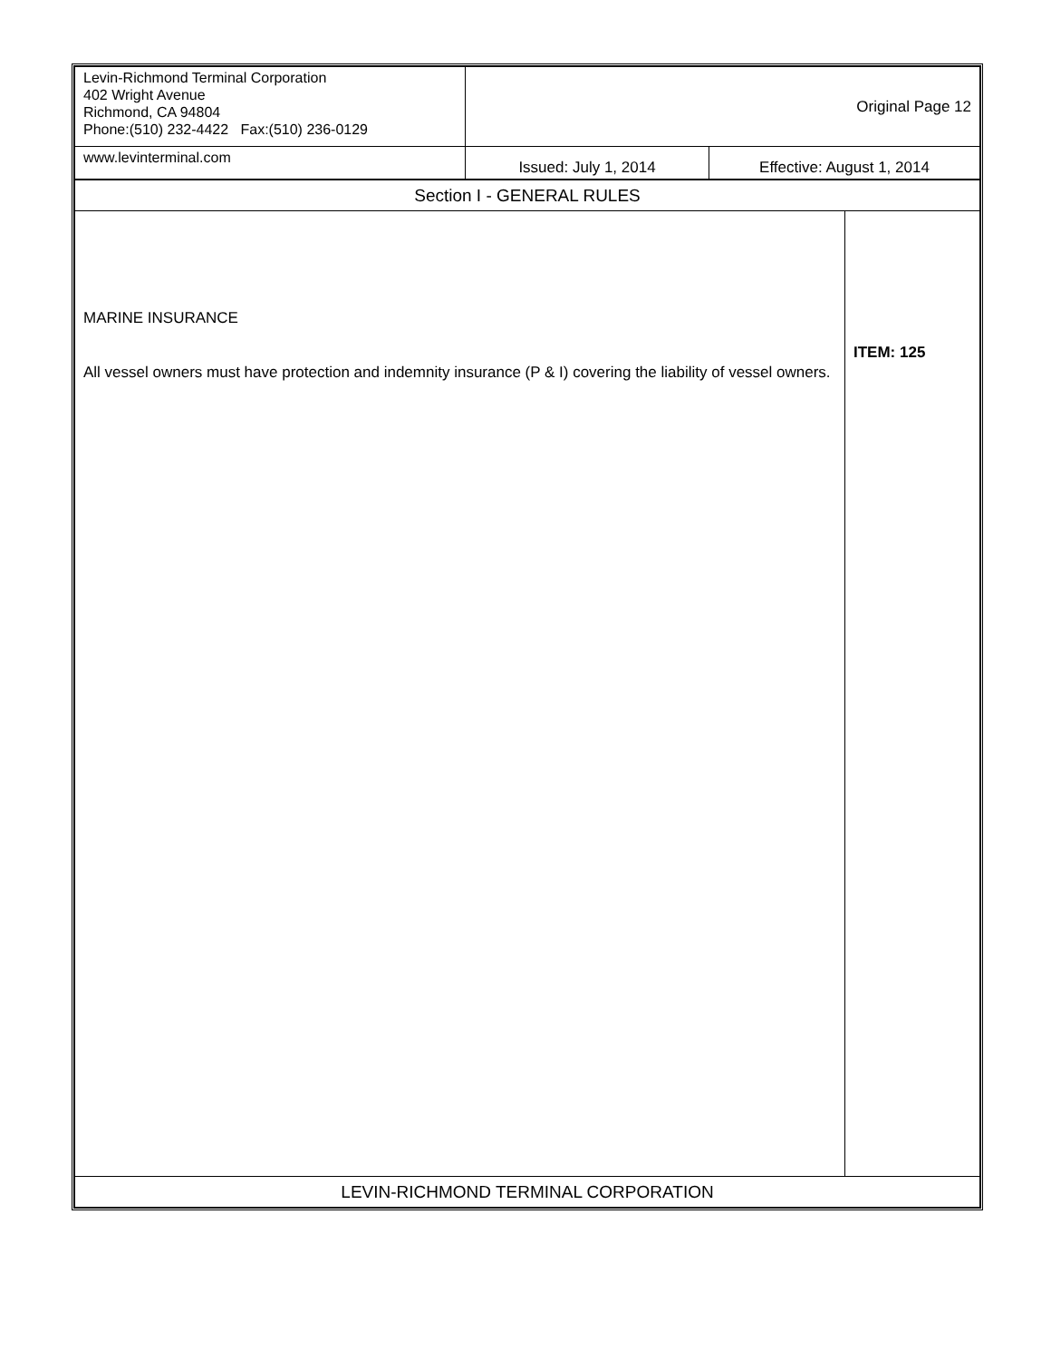| Levin-Richmond Terminal Corporation 402 Wright Avenue Richmond, CA 94804 Phone:(510) 232-4422 Fax:(510) 236-0129 | Original Page 12 | |
| www.levinterminal.com | Issued: July 1, 2014 | Effective: August 1, 2014 |
| Section I - GENERAL RULES | |
| MARINE INSURANCE All vessel owners must have protection and indemnity insurance (P & I) covering the liability of vessel owners. | ITEM: 125 |
| LEVIN-RICHMOND TERMINAL CORPORATION | |